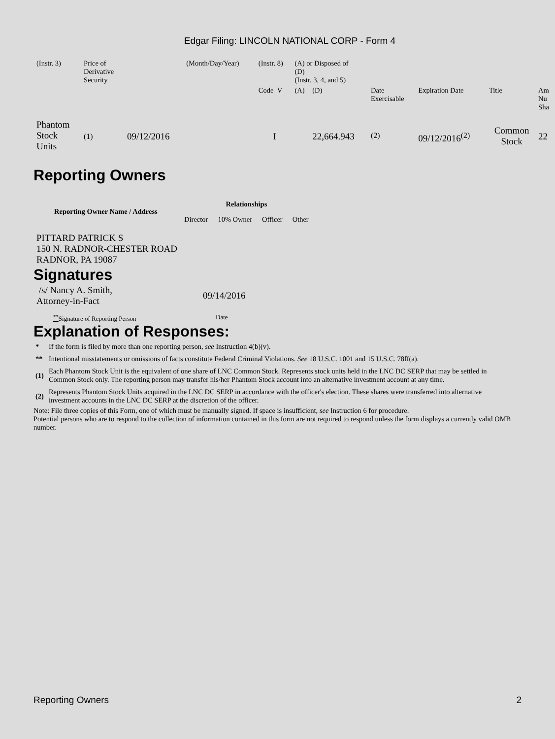Edgar Filing: LINCOLN NATIONAL CORP - Form 4
| (Instr. 3) | Price of Derivative Security | | (Month/Day/Year) | (Instr. 8) | (A) or Disposed of (D) (Instr. 3, 4, and 5) | | | | | |
| | | | | Code V | (A) | (D) | Date Exercisable | Expiration Date | Title | Am Nu Sha |
| Phantom Stock Units | <sup>(1)</sup> | 09/12/2016 | | I | | 22,664.943 | <sup>(2)</sup> | 09/12/2016<sup>(2)</sup> | Common Stock | 22 |
Reporting Owners
| Reporting Owner Name / Address | Relationships | | | |
| --- | --- | --- | --- | --- |
| | Director | 10% Owner | Officer | Other |
| PITTARD PATRICK S 150 N. RADNOR-CHESTER ROAD RADNOR, PA 19087 | | | | |
Signatures
| /s/ Nancy A. Smith, Attorney-in-Fact | 09/14/2016 |
| <sup>**</sup> Signature of Reporting Person | Date |
Explanation of Responses:
| * | If the form is filed by more than one reporting person, see Instruction 4(b)(v). |
| ** | Intentional misstatements or omissions of facts constitute Federal Criminal Violations. See 18 U.S.C. 1001 and 15 U.S.C. 78ff(a). |
| (1) | Each Phantom Stock Unit is the equivalent of one share of LNC Common Stock. Represents stock units held in the LNC DC SERP that may be settled in Common Stock only. The reporting person may transfer his/her Phantom Stock account into an alternative investment account at any time. |
| (2) | Represents Phantom Stock Units acquired in the LNC DC SERP in accordance with the officer's election. These shares were transferred into alternative investment accounts in the LNC DC SERP at the discretion of the officer. |
Note: File three copies of this Form, one of which must be manually signed. If space is insufficient, see Instruction 6 for procedure.
Potential persons who are to respond to the collection of information contained in this form are not required to respond unless the form displays a currently valid OMB number.
Reporting Owners 2